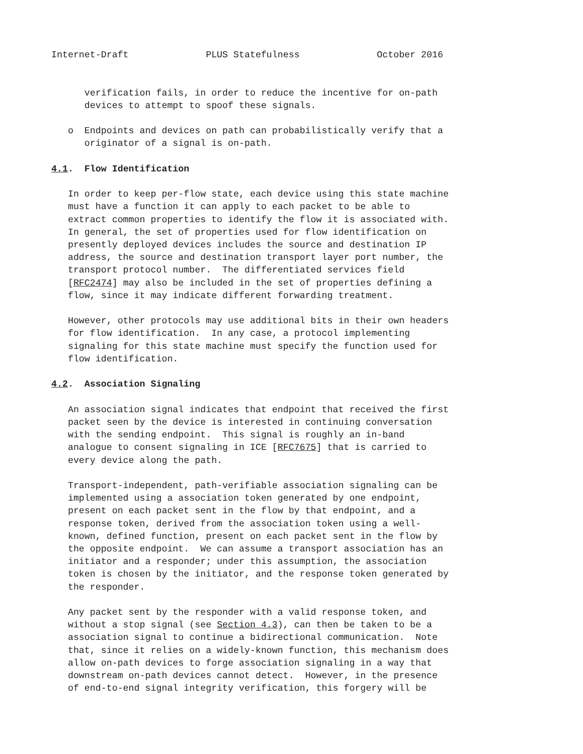Internet-Draft              PLUS Statefulness              October 2016


      verification fails, in order to reduce the incentive for on-path
      devices to attempt to spoof these signals.

   o  Endpoints and devices on path can probabilistically verify that a
      originator of a signal is on-path.

4.1.  Flow Identification

   In order to keep per-flow state, each device using this state machine
   must have a function it can apply to each packet to be able to
   extract common properties to identify the flow it is associated with.
   In general, the set of properties used for flow identification on
   presently deployed devices includes the source and destination IP
   address, the source and destination transport layer port number, the
   transport protocol number.  The differentiated services field
   [RFC2474] may also be included in the set of properties defining a
   flow, since it may indicate different forwarding treatment.

   However, other protocols may use additional bits in their own headers
   for flow identification.  In any case, a protocol implementing
   signaling for this state machine must specify the function used for
   flow identification.

4.2.  Association Signaling

   An association signal indicates that endpoint that received the first
   packet seen by the device is interested in continuing conversation
   with the sending endpoint.  This signal is roughly an in-band
   analogue to consent signaling in ICE [RFC7675] that is carried to
   every device along the path.

   Transport-independent, path-verifiable association signaling can be
   implemented using a association token generated by one endpoint,
   present on each packet sent in the flow by that endpoint, and a
   response token, derived from the association token using a well-
   known, defined function, present on each packet sent in the flow by
   the opposite endpoint.  We can assume a transport association has an
   initiator and a responder; under this assumption, the association
   token is chosen by the initiator, and the response token generated by
   the responder.

   Any packet sent by the responder with a valid response token, and
   without a stop signal (see Section 4.3), can then be taken to be a
   association signal to continue a bidirectional communication.  Note
   that, since it relies on a widely-known function, this mechanism does
   allow on-path devices to forge association signaling in a way that
   downstream on-path devices cannot detect.  However, in the presence
   of end-to-end signal integrity verification, this forgery will be